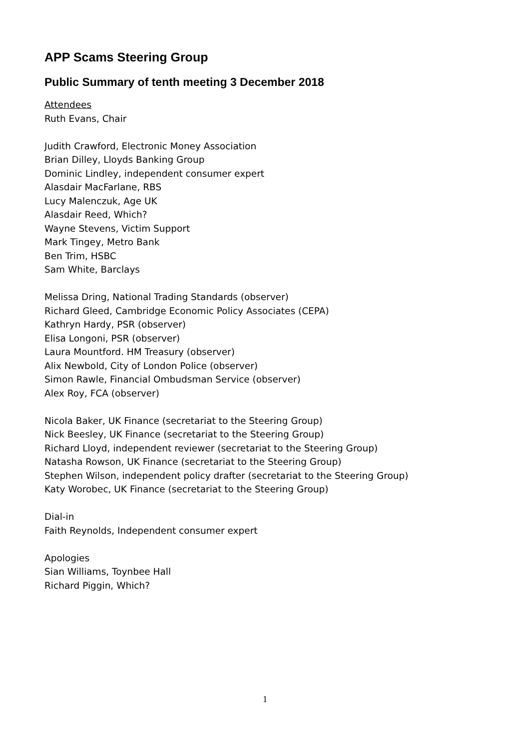APP Scams Steering Group
Public Summary of tenth meeting 3 December 2018
Attendees
Ruth Evans, Chair
Judith Crawford, Electronic Money Association
Brian Dilley, Lloyds Banking Group
Dominic Lindley, independent consumer expert
Alasdair MacFarlane, RBS
Lucy Malenczuk, Age UK
Alasdair Reed, Which?
Wayne Stevens, Victim Support
Mark Tingey, Metro Bank
Ben Trim, HSBC
Sam White, Barclays
Melissa Dring, National Trading Standards (observer)
Richard Gleed, Cambridge Economic Policy Associates (CEPA)
Kathryn Hardy, PSR (observer)
Elisa Longoni, PSR (observer)
Laura Mountford. HM Treasury (observer)
Alix Newbold, City of London Police (observer)
Simon Rawle, Financial Ombudsman Service (observer)
Alex Roy, FCA (observer)
Nicola Baker, UK Finance (secretariat to the Steering Group)
Nick Beesley, UK Finance (secretariat to the Steering Group)
Richard Lloyd, independent reviewer (secretariat to the Steering Group)
Natasha Rowson, UK Finance (secretariat to the Steering Group)
Stephen Wilson, independent policy drafter (secretariat to the Steering Group)
Katy Worobec, UK Finance (secretariat to the Steering Group)
Dial-in
Faith Reynolds, Independent consumer expert
Apologies
Sian Williams, Toynbee Hall
Richard Piggin, Which?
1